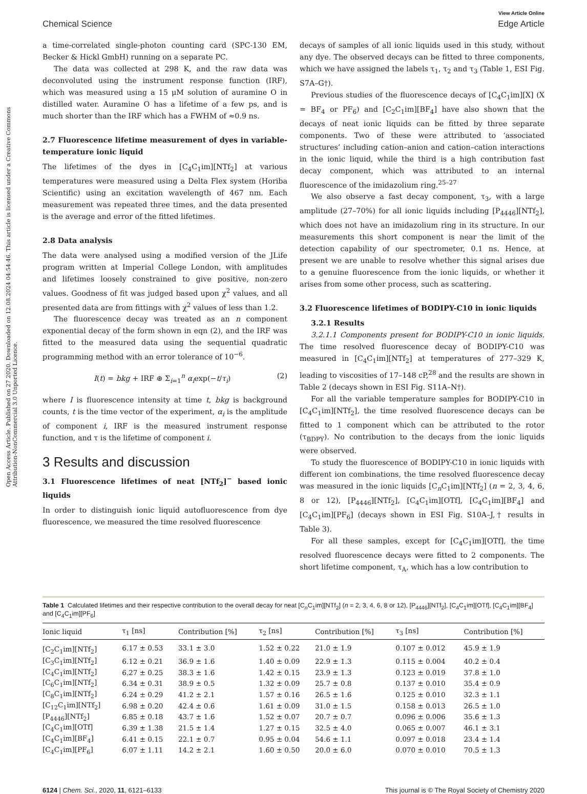Open Access Article. Published on 27 2020. Downloaded on 12.08.2024 04:54:46. This article is licensed under a Creative Commons Attribution-NonCommercial 3.0 Unported Licence.
View Article Online
Chemical Science Edge Article
a time-correlated single-photon counting card (SPC-130 EM, Becker & Hickl GmbH) running on a separate PC.
The data was collected at 298 K, and the raw data was deconvoluted using the instrument response function (IRF), which was measured using a 15 μM solution of auramine O in distilled water. Auramine O has a lifetime of a few ps, and is much shorter than the IRF which has a FWHM of ≈0.9 ns.
2.7 Fluorescence lifetime measurement of dyes in variable-temperature ionic liquid
The lifetimes of the dyes in [C<sub>4</sub>C<sub>1</sub>im][NTf<sub>2</sub>] at various temperatures were measured using a Delta Flex system (Horiba Scientific) using an excitation wavelength of 467 nm. Each measurement was repeated three times, and the data presented is the average and error of the fitted lifetimes.
2.8 Data analysis
The data were analysed using a modified version of the JLife program written at Imperial College London, with amplitudes and lifetimes loosely constrained to give positive, non-zero values. Goodness of fit was judged based upon χ<sup>2</sup> values, and all presented data are from fittings with χ<sup>2</sup> values of less than 1.2.
The fluorescence decay was treated as an n component exponential decay of the form shown in eqn (2), and the IRF was fitted to the measured data using the sequential quadratic programming method with an error tolerance of 10<sup>−6</sup>.
I(t) = bkg + IRF ⊛ Σ<sub>i=1</sub><sup>n</sup> α<sub>i</sub>exp(−t/τ<sub>i</sub>) (2)
where I is fluorescence intensity at time t, bkg is background counts, t is the time vector of the experiment, α<sub>i</sub> is the amplitude of component i, IRF is the measured instrument response function, and τ is the lifetime of component i.
3 Results and discussion
3.1 Fluorescence lifetimes of neat [NTf<sub>2</sub>]<sup>−</sup> based ionic liquids
In order to distinguish ionic liquid autofluorescence from dye fluorescence, we measured the time resolved fluorescence
decays of samples of all ionic liquids used in this study, without any dye. The observed decays can be fitted to three components, which we have assigned the labels τ<sub>1</sub>, τ<sub>2</sub> and τ<sub>3</sub> (Table 1, ESI Fig. S7A–G†).
Previous studies of the fluorescence decays of [C<sub>4</sub>C<sub>1</sub>im][X] (X = BF<sub>4</sub> or PF<sub>6</sub>) and [C<sub>2</sub>C<sub>1</sub>im][BF<sub>4</sub>] have also shown that the decays of neat ionic liquids can be fitted by three separate components. Two of these were attributed to ‘associated structures’ including cation–anion and cation–cation interactions in the ionic liquid, while the third is a high contribution fast decay component, which was attributed to an internal fluorescence of the imidazolium ring.<sup>25–27</sup>
We also observe a fast decay component, τ<sub>3</sub>, with a large amplitude (27–70%) for all ionic liquids including [P<sub>4446</sub>][NTf<sub>2</sub>], which does not have an imidazolium ring in its structure. In our measurements this short component is near the limit of the detection capability of our spectrometer, 0.1 ns. Hence, at present we are unable to resolve whether this signal arises due to a genuine fluorescence from the ionic liquids, or whether it arises from some other process, such as scattering.
3.2 Fluorescence lifetimes of BODIPY-C10 in ionic liquids
3.2.1 Results
3.2.1.1 Components present for BODIPY-C10 in ionic liquids. The time resolved fluorescence decay of BODIPY-C10 was measured in [C<sub>4</sub>C<sub>1</sub>im][NTf<sub>2</sub>] at temperatures of 277–329 K, leading to viscosities of 17–148 cP,<sup>28</sup> and the results are shown in Table 2 (decays shown in ESI Fig. S11A–N†).
For all the variable temperature samples for BODIPY-C10 in [C<sub>4</sub>C<sub>1</sub>im][NTf<sub>2</sub>], the time resolved fluorescence decays can be fitted to 1 component which can be attributed to the rotor (τ<sub>BDPY</sub>). No contribution to the decays from the ionic liquids were observed.
To study the fluorescence of BODIPY-C10 in ionic liquids with different ion combinations, the time resolved fluorescence decay was measured in the ionic liquids [C<sub>n</sub>C<sub>1</sub>im][NTf<sub>2</sub>] (n = 2, 3, 4, 6, 8 or 12), [P<sub>4446</sub>][NTf<sub>2</sub>], [C<sub>4</sub>C<sub>1</sub>im][OTf], [C<sub>4</sub>C<sub>1</sub>im][BF<sub>4</sub>] and [C<sub>4</sub>C<sub>1</sub>im][PF<sub>6</sub>] (decays shown in ESI Fig. S10A–J,† results in Table 3).
For all these samples, except for [C<sub>4</sub>C<sub>1</sub>im][OTf], the time resolved fluorescence decays were fitted to 2 components. The short lifetime component, τ<sub>A</sub>, which has a low contribution to
Table 1 Calculated lifetimes and their respective contribution to the overall decay for neat [C<sub>n</sub>C<sub>1</sub>im][NTf<sub>2</sub>] (n = 2, 3, 4, 6, 8 or 12), [P<sub>4446</sub>][NTf<sub>2</sub>], [C<sub>4</sub>C<sub>1</sub>im][OTf], [C<sub>4</sub>C<sub>1</sub>im][BF<sub>4</sub>] and [C<sub>4</sub>C<sub>1</sub>im][PF<sub>6</sub>]
| Ionic liquid | τ<sub>1</sub> [ns] | Contribution [%] | τ<sub>2</sub> [ns] | Contribution [%] | τ<sub>3</sub> [ns] | Contribution [%] |
| --- | --- | --- | --- | --- | --- | --- |
| [C<sub>2</sub>C<sub>1</sub>im][NTf<sub>2</sub>] | 6.17 ± 0.53 | 33.1 ± 3.0 | 1.52 ± 0.22 | 21.0 ± 1.9 | 0.107 ± 0.012 | 45.9 ± 1.9 |
| [C<sub>3</sub>C<sub>1</sub>im][NTf<sub>2</sub>] | 6.12 ± 0.21 | 36.9 ± 1.6 | 1.40 ± 0.09 | 22.9 ± 1.3 | 0.115 ± 0.004 | 40.2 ± 0.4 |
| [C<sub>4</sub>C<sub>1</sub>im][NTf<sub>2</sub>] | 6.27 ± 0.25 | 38.3 ± 1.6 | 1.42 ± 0.15 | 23.9 ± 1.3 | 0.123 ± 0.019 | 37.8 ± 1.0 |
| [C<sub>6</sub>C<sub>1</sub>im][NTf<sub>2</sub>] | 6.34 ± 0.31 | 38.9 ± 0.5 | 1.32 ± 0.09 | 25.7 ± 0.8 | 0.137 ± 0.010 | 35.4 ± 0.9 |
| [C<sub>8</sub>C<sub>1</sub>im][NTf<sub>2</sub>] | 6.24 ± 0.29 | 41.2 ± 2.1 | 1.57 ± 0.16 | 26.5 ± 1.6 | 0.125 ± 0.010 | 32.3 ± 1.1 |
| [C<sub>12</sub>C<sub>1</sub>im][NTf<sub>2</sub>] | 6.98 ± 0.20 | 42.4 ± 0.6 | 1.61 ± 0.09 | 31.0 ± 1.5 | 0.158 ± 0.013 | 26.5 ± 1.0 |
| [P<sub>4446</sub>][NTf<sub>2</sub>] | 6.85 ± 0.18 | 43.7 ± 1.6 | 1.52 ± 0.07 | 20.7 ± 0.7 | 0.096 ± 0.006 | 35.6 ± 1.3 |
| [C<sub>4</sub>C<sub>1</sub>im][OTf] | 6.39 ± 1.38 | 21.5 ± 1.4 | 1.27 ± 0.15 | 32.5 ± 4.0 | 0.065 ± 0.007 | 46.1 ± 3.1 |
| [C<sub>4</sub>C<sub>1</sub>im][BF<sub>4</sub>] | 6.41 ± 0.15 | 22.1 ± 0.7 | 0.95 ± 0.04 | 54.6 ± 1.1 | 0.097 ± 0.018 | 23.4 ± 1.4 |
| [C<sub>4</sub>C<sub>1</sub>im][PF<sub>6</sub>] | 6.07 ± 1.11 | 14.2 ± 2.1 | 1.60 ± 0.50 | 20.0 ± 6.0 | 0.070 ± 0.010 | 70.5 ± 1.3 |
6124 | Chem. Sci., 2020, 11, 6121–6133 This journal is © The Royal Society of Chemistry 2020